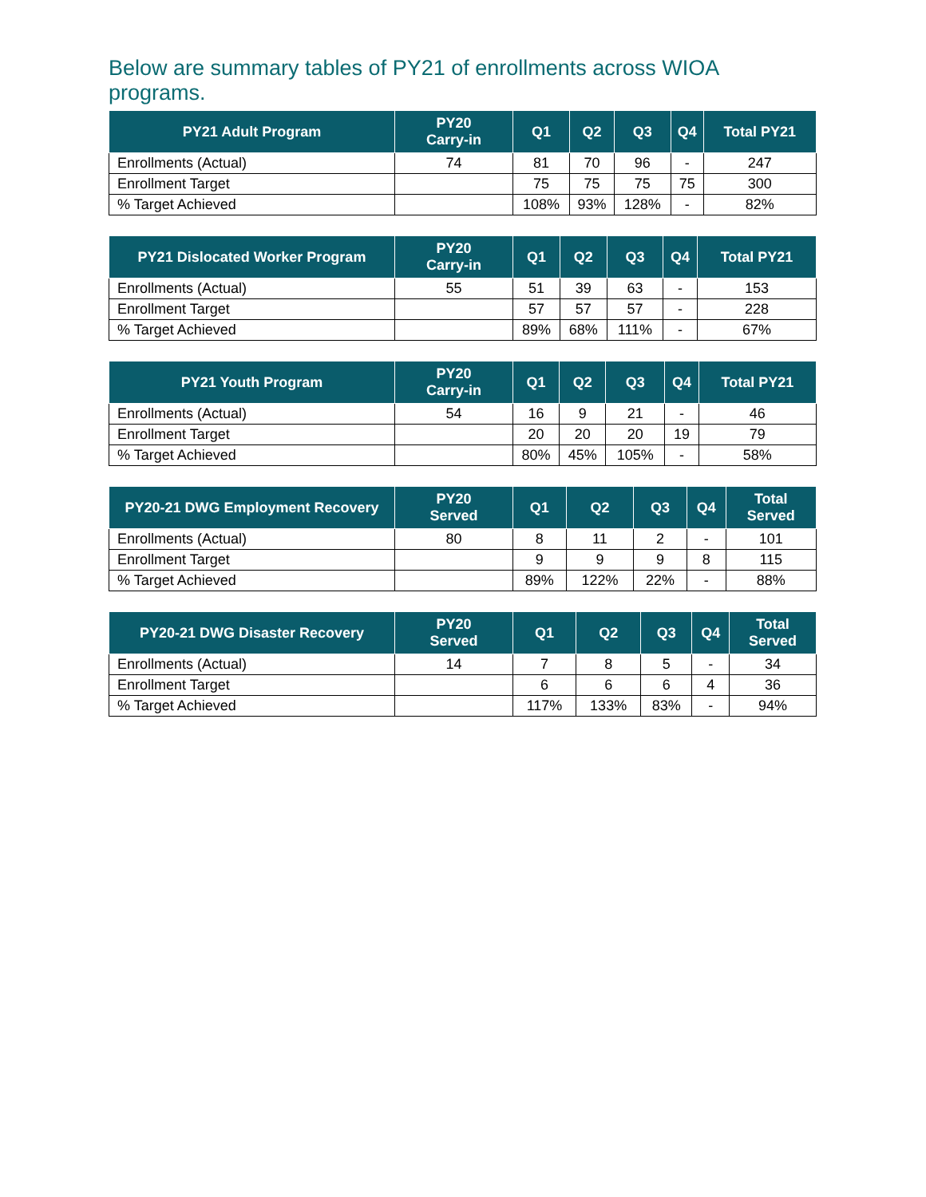Below are summary tables of PY21 of enrollments across WIOA programs.
| PY21 Adult Program | PY20 Carry-in | Q1 | Q2 | Q3 | Q4 | Total PY21 |
| --- | --- | --- | --- | --- | --- | --- |
| Enrollments (Actual) | 74 | 81 | 70 | 96 | - | 247 |
| Enrollment Target | | 75 | 75 | 75 | 75 | 300 |
| % Target Achieved | | 108% | 93% | 128% | - | 82% |
| PY21 Dislocated Worker Program | PY20 Carry-in | Q1 | Q2 | Q3 | Q4 | Total PY21 |
| --- | --- | --- | --- | --- | --- | --- |
| Enrollments (Actual) | 55 | 51 | 39 | 63 | - | 153 |
| Enrollment Target | | 57 | 57 | 57 | - | 228 |
| % Target Achieved | | 89% | 68% | 111% | - | 67% |
| PY21 Youth Program | PY20 Carry-in | Q1 | Q2 | Q3 | Q4 | Total PY21 |
| --- | --- | --- | --- | --- | --- | --- |
| Enrollments (Actual) | 54 | 16 | 9 | 21 | - | 46 |
| Enrollment Target | | 20 | 20 | 20 | 19 | 79 |
| % Target Achieved | | 80% | 45% | 105% | - | 58% |
| PY20-21 DWG Employment Recovery | PY20 Served | Q1 | Q2 | Q3 | Q4 | Total Served |
| --- | --- | --- | --- | --- | --- | --- |
| Enrollments (Actual) | 80 | 8 | 11 | 2 | - | 101 |
| Enrollment Target | | 9 | 9 | 9 | 8 | 115 |
| % Target Achieved | | 89% | 122% | 22% | - | 88% |
| PY20-21 DWG Disaster Recovery | PY20 Served | Q1 | Q2 | Q3 | Q4 | Total Served |
| --- | --- | --- | --- | --- | --- | --- |
| Enrollments (Actual) | 14 | 7 | 8 | 5 | - | 34 |
| Enrollment Target | | 6 | 6 | 6 | 4 | 36 |
| % Target Achieved | | 117% | 133% | 83% | - | 94% |